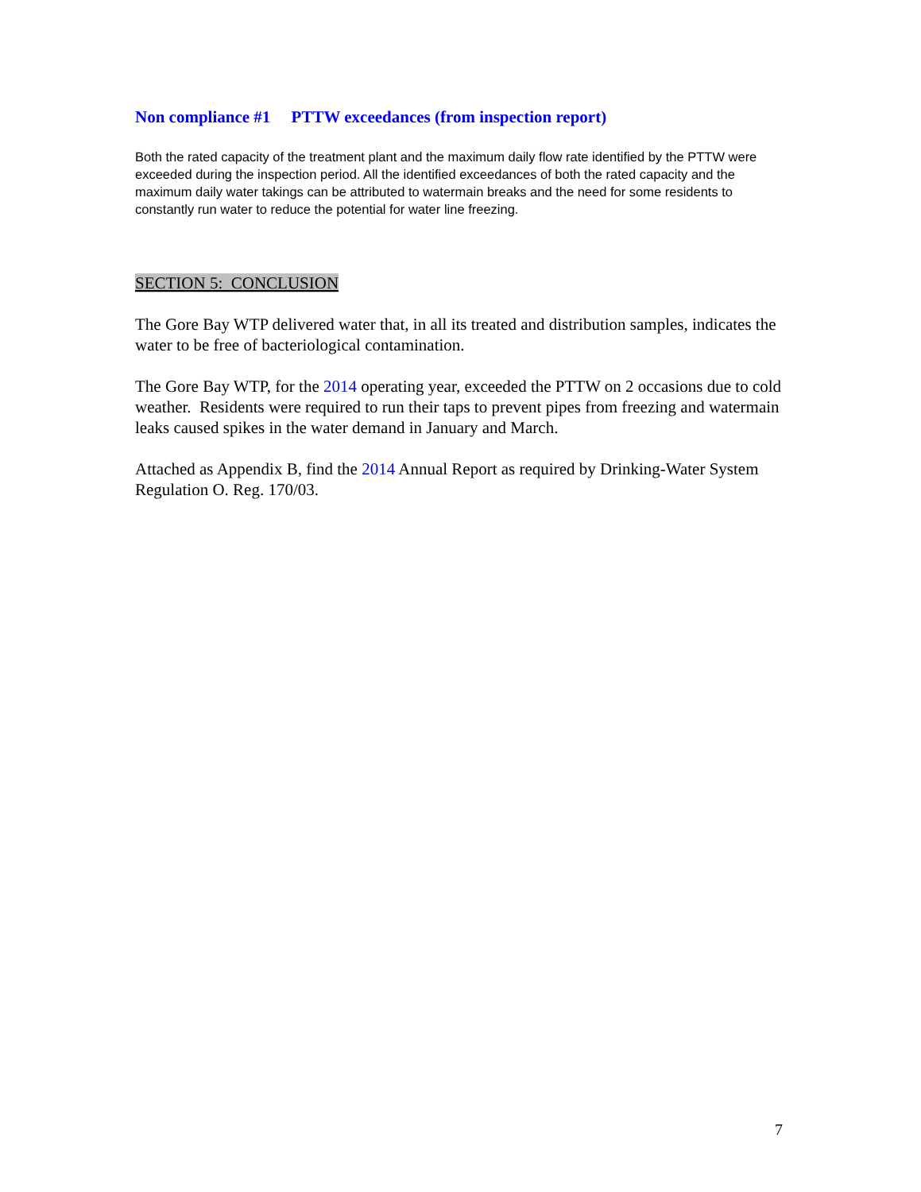Non compliance #1 PTTW exceedances (from inspection report)
Both the rated capacity of the treatment plant and the maximum daily flow rate identified by the PTTW were exceeded during the inspection period. All the identified exceedances of both the rated capacity and the maximum daily water takings can be attributed to watermain breaks and the need for some residents to constantly run water to reduce the potential for water line freezing.
SECTION 5: CONCLUSION
The Gore Bay WTP delivered water that, in all its treated and distribution samples, indicates the water to be free of bacteriological contamination.
The Gore Bay WTP, for the 2014 operating year, exceeded the PTTW on 2 occasions due to cold weather. Residents were required to run their taps to prevent pipes from freezing and watermain leaks caused spikes in the water demand in January and March.
Attached as Appendix B, find the 2014 Annual Report as required by Drinking-Water System Regulation O. Reg. 170/03.
7